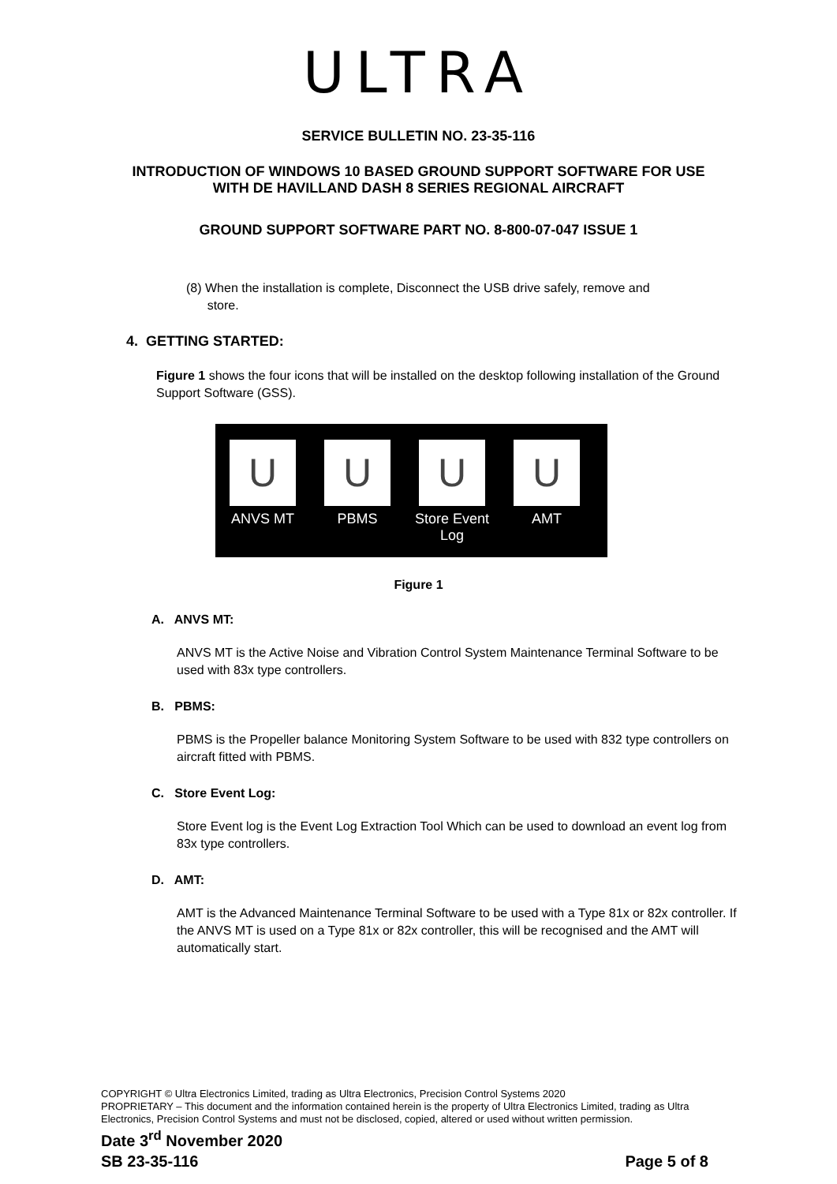ULTRA
SERVICE BULLETIN NO. 23-35-116
INTRODUCTION OF WINDOWS 10 BASED GROUND SUPPORT SOFTWARE FOR USE
WITH DE HAVILLAND DASH 8 SERIES REGIONAL AIRCRAFT
GROUND SUPPORT SOFTWARE PART NO. 8-800-07-047 ISSUE 1
(8) When the installation is complete, Disconnect the USB drive safely, remove and
store.
4. GETTING STARTED:
Figure 1 shows the four icons that will be installed on the desktop following installation of the Ground Support Software (GSS).
U
ANVS MT
U
PBMS
U
Store Event Log
U
AMT
Figure 1
A. ANVS MT:
ANVS MT is the Active Noise and Vibration Control System Maintenance Terminal Software to be used with 83x type controllers.
B. PBMS:
PBMS is the Propeller balance Monitoring System Software to be used with 832 type controllers on aircraft fitted with PBMS.
C. Store Event Log:
Store Event log is the Event Log Extraction Tool Which can be used to download an event log from 83x type controllers.
D. AMT:
AMT is the Advanced Maintenance Terminal Software to be used with a Type 81x or 82x controller. If the ANVS MT is used on a Type 81x or 82x controller, this will be recognised and the AMT will automatically start.
COPYRIGHT © Ultra Electronics Limited, trading as Ultra Electronics, Precision Control Systems 2020
PROPRIETARY – This document and the information contained herein is the property of Ultra Electronics Limited, trading as Ultra Electronics, Precision Control Systems and must not be disclosed, copied, altered or used without written permission.
Date 3<sup>rd</sup> November 2020
SB 23-35-116 Page 5 of 8